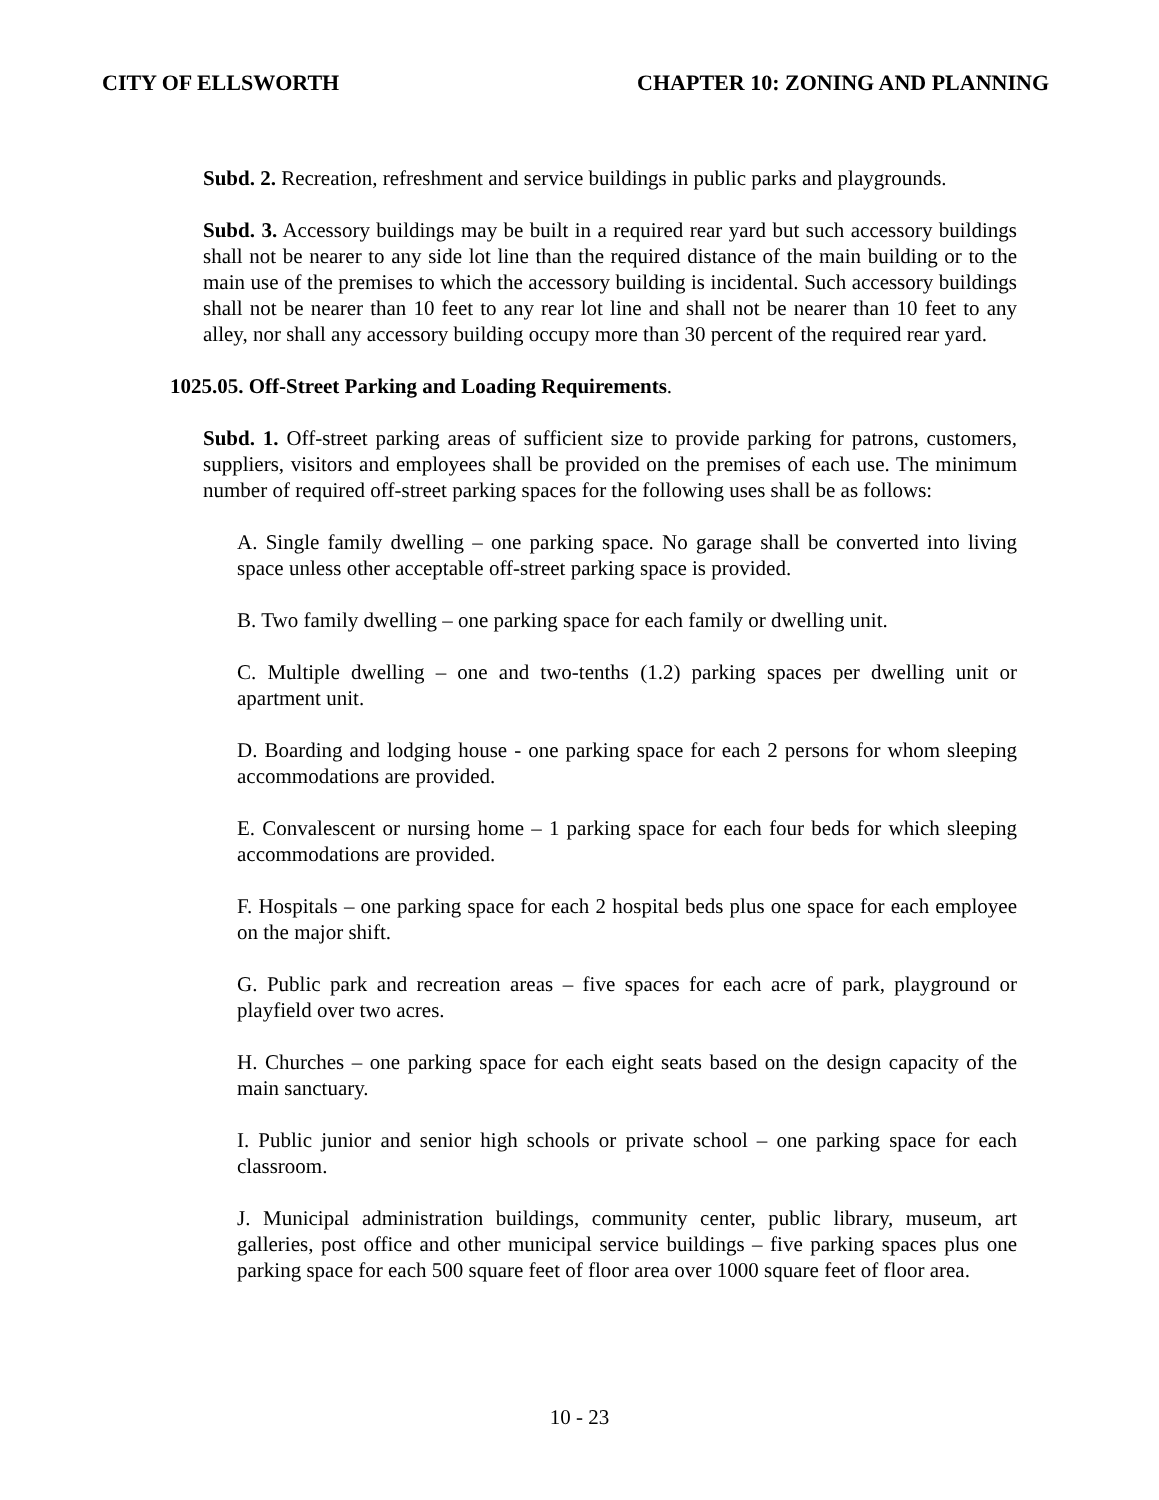CITY OF ELLSWORTH CHAPTER 10: ZONING AND PLANNING
Subd. 2. Recreation, refreshment and service buildings in public parks and playgrounds.
Subd. 3. Accessory buildings may be built in a required rear yard but such accessory buildings shall not be nearer to any side lot line than the required distance of the main building or to the main use of the premises to which the accessory building is incidental. Such accessory buildings shall not be nearer than 10 feet to any rear lot line and shall not be nearer than 10 feet to any alley, nor shall any accessory building occupy more than 30 percent of the required rear yard.
1025.05. Off-Street Parking and Loading Requirements.
Subd. 1. Off-street parking areas of sufficient size to provide parking for patrons, customers, suppliers, visitors and employees shall be provided on the premises of each use. The minimum number of required off-street parking spaces for the following uses shall be as follows:
A. Single family dwelling – one parking space. No garage shall be converted into living space unless other acceptable off-street parking space is provided.
B. Two family dwelling – one parking space for each family or dwelling unit.
C. Multiple dwelling – one and two-tenths (1.2) parking spaces per dwelling unit or apartment unit.
D. Boarding and lodging house - one parking space for each 2 persons for whom sleeping accommodations are provided.
E. Convalescent or nursing home – 1 parking space for each four beds for which sleeping accommodations are provided.
F. Hospitals – one parking space for each 2 hospital beds plus one space for each employee on the major shift.
G. Public park and recreation areas – five spaces for each acre of park, playground or playfield over two acres.
H. Churches – one parking space for each eight seats based on the design capacity of the main sanctuary.
I. Public junior and senior high schools or private school – one parking space for each classroom.
J. Municipal administration buildings, community center, public library, museum, art galleries, post office and other municipal service buildings – five parking spaces plus one parking space for each 500 square feet of floor area over 1000 square feet of floor area.
10 - 23